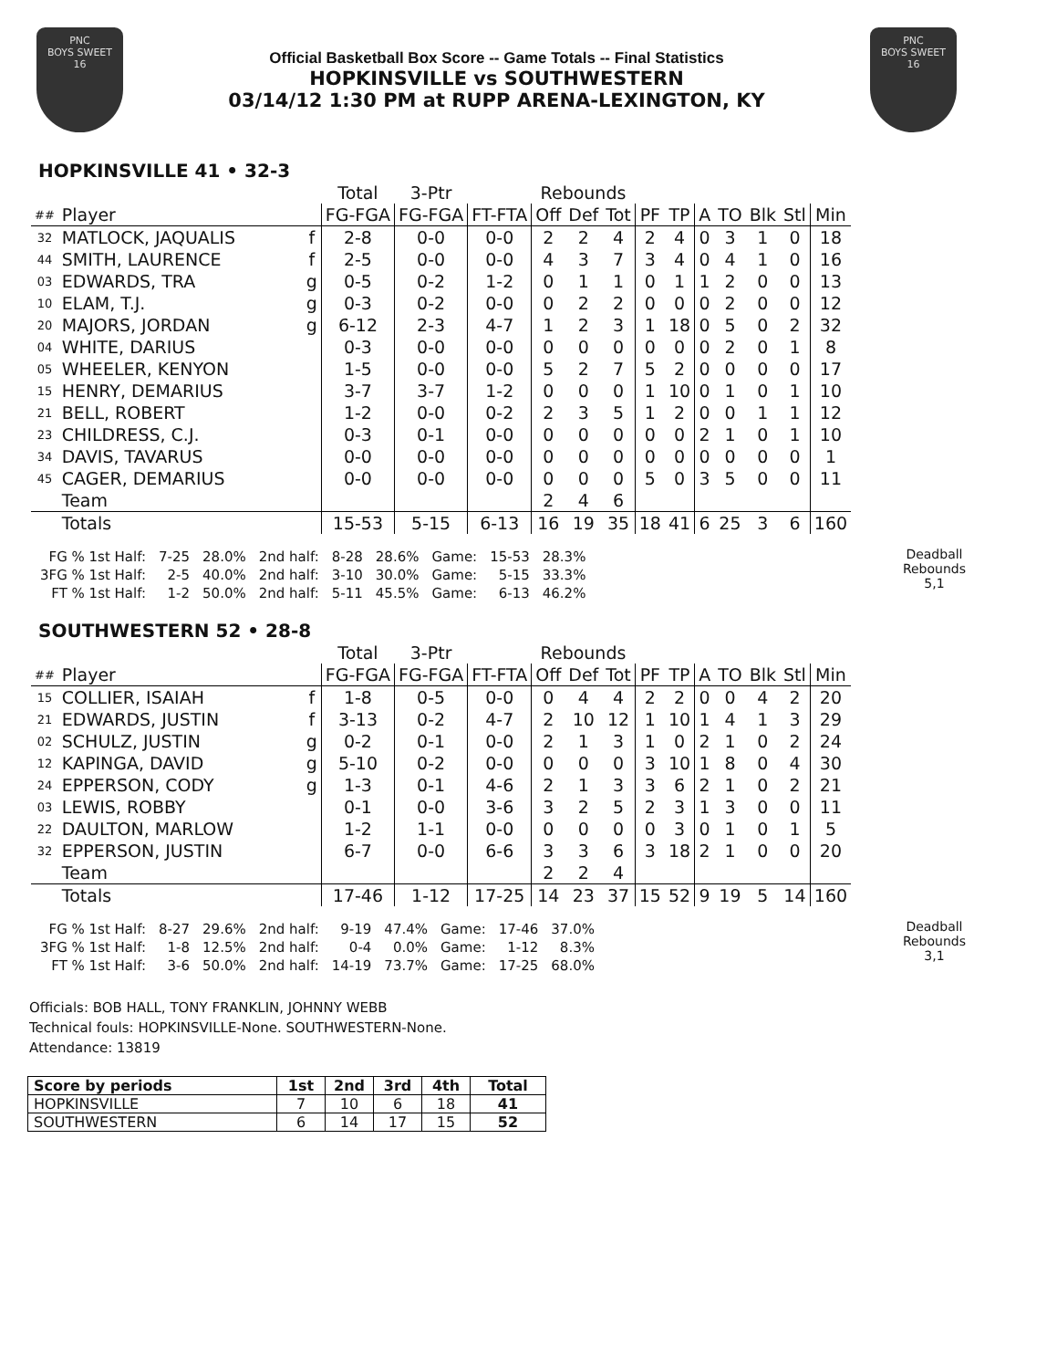PNC
BOYS SWEET
16
Official Basketball Box Score -- Game Totals -- Final Statistics
HOPKINSVILLE vs SOUTHWESTERN
03/14/12 1:30 PM at RUPP ARENA-LEXINGTON, KY
PNC
BOYS SWEET
16
HOPKINSVILLE 41 • 32-3
| | | | Total | 3-Ptr | | Rebounds | | | | | | | | | |
| --- | --- | --- | --- | --- | --- | --- | --- | --- | --- | --- | --- | --- | --- | --- | --- |
| ## | Player | | FG-FGA | FG-FGA | FT-FTA | Off | Def | Tot | PF | TP | A | TO | Blk | Stl | Min |
| 32 | MATLOCK, JAQUALIS | f | 2-8 | 0-0 | 0-0 | 2 | 2 | 4 | 2 | 4 | 0 | 3 | 1 | 0 | 18 |
| 44 | SMITH, LAURENCE | f | 2-5 | 0-0 | 0-0 | 4 | 3 | 7 | 3 | 4 | 0 | 4 | 1 | 0 | 16 |
| 03 | EDWARDS, TRA | g | 0-5 | 0-2 | 1-2 | 0 | 1 | 1 | 0 | 1 | 1 | 2 | 0 | 0 | 13 |
| 10 | ELAM, T.J. | g | 0-3 | 0-2 | 0-0 | 0 | 2 | 2 | 0 | 0 | 0 | 2 | 0 | 0 | 12 |
| 20 | MAJORS, JORDAN | g | 6-12 | 2-3 | 4-7 | 1 | 2 | 3 | 1 | 18 | 0 | 5 | 0 | 2 | 32 |
| 04 | WHITE, DARIUS | | 0-3 | 0-0 | 0-0 | 0 | 0 | 0 | 0 | 0 | 0 | 2 | 0 | 1 | 8 |
| 05 | WHEELER, KENYON | | 1-5 | 0-0 | 0-0 | 5 | 2 | 7 | 5 | 2 | 0 | 0 | 0 | 0 | 17 |
| 15 | HENRY, DEMARIUS | | 3-7 | 3-7 | 1-2 | 0 | 0 | 0 | 1 | 10 | 0 | 1 | 0 | 1 | 10 |
| 21 | BELL, ROBERT | | 1-2 | 0-0 | 0-2 | 2 | 3 | 5 | 1 | 2 | 0 | 0 | 1 | 1 | 12 |
| 23 | CHILDRESS, C.J. | | 0-3 | 0-1 | 0-0 | 0 | 0 | 0 | 0 | 0 | 2 | 1 | 0 | 1 | 10 |
| 34 | DAVIS, TAVARUS | | 0-0 | 0-0 | 0-0 | 0 | 0 | 0 | 0 | 0 | 0 | 0 | 0 | 0 | 1 |
| 45 | CAGER, DEMARIUS | | 0-0 | 0-0 | 0-0 | 0 | 0 | 0 | 5 | 0 | 3 | 5 | 0 | 0 | 11 |
| | Team | | | | | 2 | 4 | 6 | | | | | | | |
| | Totals | | 15-53 | 5-15 | 6-13 | 16 | 19 | 35 | 18 | 41 | 6 | 25 | 3 | 6 | 160 |
| FG % 1st Half: | 7-25 | 28.0% | 2nd half: | 8-28 | 28.6% | Game: | 15-53 | 28.3% |
| 3FG % 1st Half: | 2-5 | 40.0% | 2nd half: | 3-10 | 30.0% | Game: | 5-15 | 33.3% |
| FT % 1st Half: | 1-2 | 50.0% | 2nd half: | 5-11 | 45.5% | Game: | 6-13 | 46.2% |
Deadball
Rebounds
5,1
SOUTHWESTERN 52 • 28-8
| | | | Total | 3-Ptr | | Rebounds | | | | | | | | | |
| --- | --- | --- | --- | --- | --- | --- | --- | --- | --- | --- | --- | --- | --- | --- | --- |
| ## | Player | | FG-FGA | FG-FGA | FT-FTA | Off | Def | Tot | PF | TP | A | TO | Blk | Stl | Min |
| 15 | COLLIER, ISAIAH | f | 1-8 | 0-5 | 0-0 | 0 | 4 | 4 | 2 | 2 | 0 | 0 | 4 | 2 | 20 |
| 21 | EDWARDS, JUSTIN | f | 3-13 | 0-2 | 4-7 | 2 | 10 | 12 | 1 | 10 | 1 | 4 | 1 | 3 | 29 |
| 02 | SCHULZ, JUSTIN | g | 0-2 | 0-1 | 0-0 | 2 | 1 | 3 | 1 | 0 | 2 | 1 | 0 | 2 | 24 |
| 12 | KAPINGA, DAVID | g | 5-10 | 0-2 | 0-0 | 0 | 0 | 0 | 3 | 10 | 1 | 8 | 0 | 4 | 30 |
| 24 | EPPERSON, CODY | g | 1-3 | 0-1 | 4-6 | 2 | 1 | 3 | 3 | 6 | 2 | 1 | 0 | 2 | 21 |
| 03 | LEWIS, ROBBY | | 0-1 | 0-0 | 3-6 | 3 | 2 | 5 | 2 | 3 | 1 | 3 | 0 | 0 | 11 |
| 22 | DAULTON, MARLOW | | 1-2 | 1-1 | 0-0 | 0 | 0 | 0 | 0 | 3 | 0 | 1 | 0 | 1 | 5 |
| 32 | EPPERSON, JUSTIN | | 6-7 | 0-0 | 6-6 | 3 | 3 | 6 | 3 | 18 | 2 | 1 | 0 | 0 | 20 |
| | Team | | | | | 2 | 2 | 4 | | | | | | | |
| | Totals | | 17-46 | 1-12 | 17-25 | 14 | 23 | 37 | 15 | 52 | 9 | 19 | 5 | 14 | 160 |
| FG % 1st Half: | 8-27 | 29.6% | 2nd half: | 9-19 | 47.4% | Game: | 17-46 | 37.0% |
| 3FG % 1st Half: | 1-8 | 12.5% | 2nd half: | 0-4 | 0.0% | Game: | 1-12 | 8.3% |
| FT % 1st Half: | 3-6 | 50.0% | 2nd half: | 14-19 | 73.7% | Game: | 17-25 | 68.0% |
Deadball
Rebounds
3,1
Officials: BOB HALL, TONY FRANKLIN, JOHNNY WEBB
Technical fouls: HOPKINSVILLE-None. SOUTHWESTERN-None.
Attendance: 13819
| Score by periods | 1st | 2nd | 3rd | 4th | Total |
| --- | --- | --- | --- | --- | --- |
| HOPKINSVILLE | 7 | 10 | 6 | 18 | 41 |
| SOUTHWESTERN | 6 | 14 | 17 | 15 | 52 |